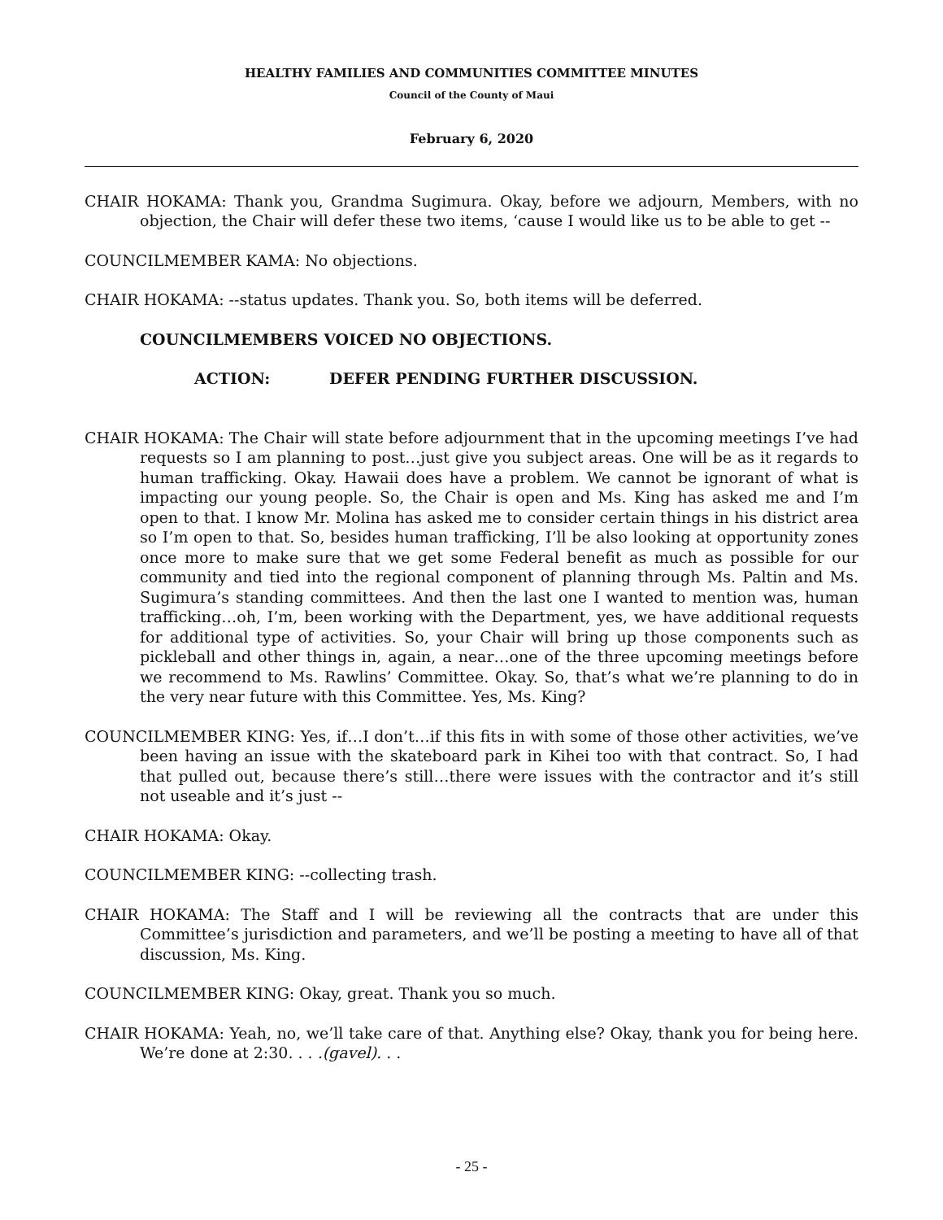HEALTHY FAMILIES AND COMMUNITIES COMMITTEE MINUTES
Council of the County of Maui
February 6, 2020
CHAIR HOKAMA: Thank you, Grandma Sugimura. Okay, before we adjourn, Members, with no objection, the Chair will defer these two items, ‘cause I would like us to be able to get --
COUNCILMEMBER KAMA: No objections.
CHAIR HOKAMA: --status updates. Thank you. So, both items will be deferred.
COUNCILMEMBERS VOICED NO OBJECTIONS.
ACTION: DEFER PENDING FURTHER DISCUSSION.
CHAIR HOKAMA: The Chair will state before adjournment that in the upcoming meetings I’ve had requests so I am planning to post…just give you subject areas. One will be as it regards to human trafficking. Okay. Hawaii does have a problem. We cannot be ignorant of what is impacting our young people. So, the Chair is open and Ms. King has asked me and I’m open to that. I know Mr. Molina has asked me to consider certain things in his district area so I’m open to that. So, besides human trafficking, I’ll be also looking at opportunity zones once more to make sure that we get some Federal benefit as much as possible for our community and tied into the regional component of planning through Ms. Paltin and Ms. Sugimura’s standing committees. And then the last one I wanted to mention was, human trafficking…oh, I’m, been working with the Department, yes, we have additional requests for additional type of activities. So, your Chair will bring up those components such as pickleball and other things in, again, a near…one of the three upcoming meetings before we recommend to Ms. Rawlins’ Committee. Okay. So, that’s what we’re planning to do in the very near future with this Committee. Yes, Ms. King?
COUNCILMEMBER KING: Yes, if…I don’t…if this fits in with some of those other activities, we’ve been having an issue with the skateboard park in Kihei too with that contract. So, I had that pulled out, because there’s still…there were issues with the contractor and it’s still not useable and it’s just --
CHAIR HOKAMA: Okay.
COUNCILMEMBER KING: --collecting trash.
CHAIR HOKAMA: The Staff and I will be reviewing all the contracts that are under this Committee’s jurisdiction and parameters, and we’ll be posting a meeting to have all of that discussion, Ms. King.
COUNCILMEMBER KING: Okay, great. Thank you so much.
CHAIR HOKAMA: Yeah, no, we’ll take care of that. Anything else? Okay, thank you for being here. We’re done at 2:30. . . .(gavel). . .
- 25 -